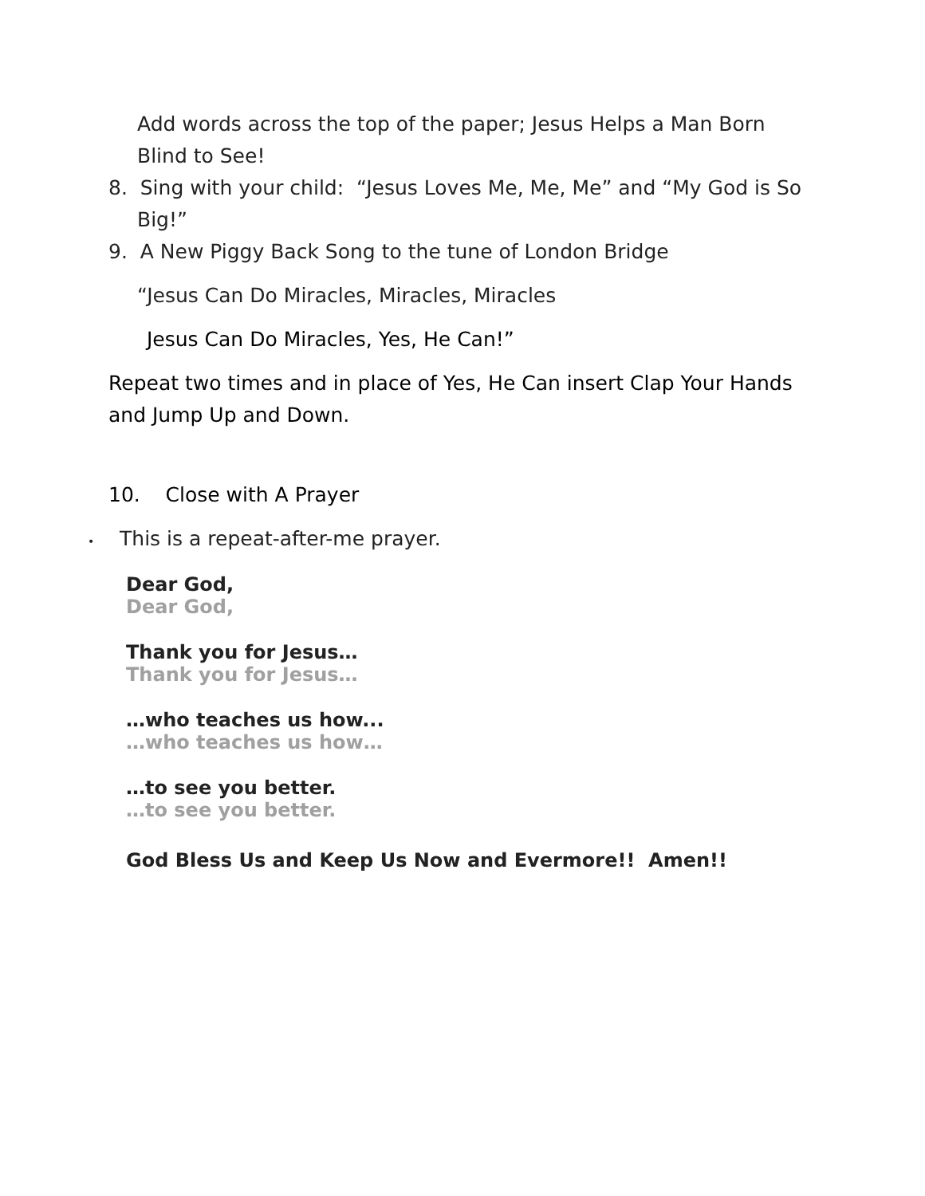Add words across the top of the paper; Jesus Helps a Man Born Blind to See!
8. Sing with your child: “Jesus Loves Me, Me, Me” and “My God is So Big!”
9. A New Piggy Back Song to the tune of London Bridge
“Jesus Can Do Miracles, Miracles, Miracles
Jesus Can Do Miracles, Yes, He Can!”
Repeat two times and in place of Yes, He Can insert Clap Your Hands and Jump Up and Down.
10. Close with A Prayer
• This is a repeat-after-me prayer.
Dear God,
Dear God,
Thank you for Jesus…
Thank you for Jesus…
…who teaches us how...
…who teaches us how…
…to see you better.
…to see you better.
God Bless Us and Keep Us Now and Evermore!! Amen!!